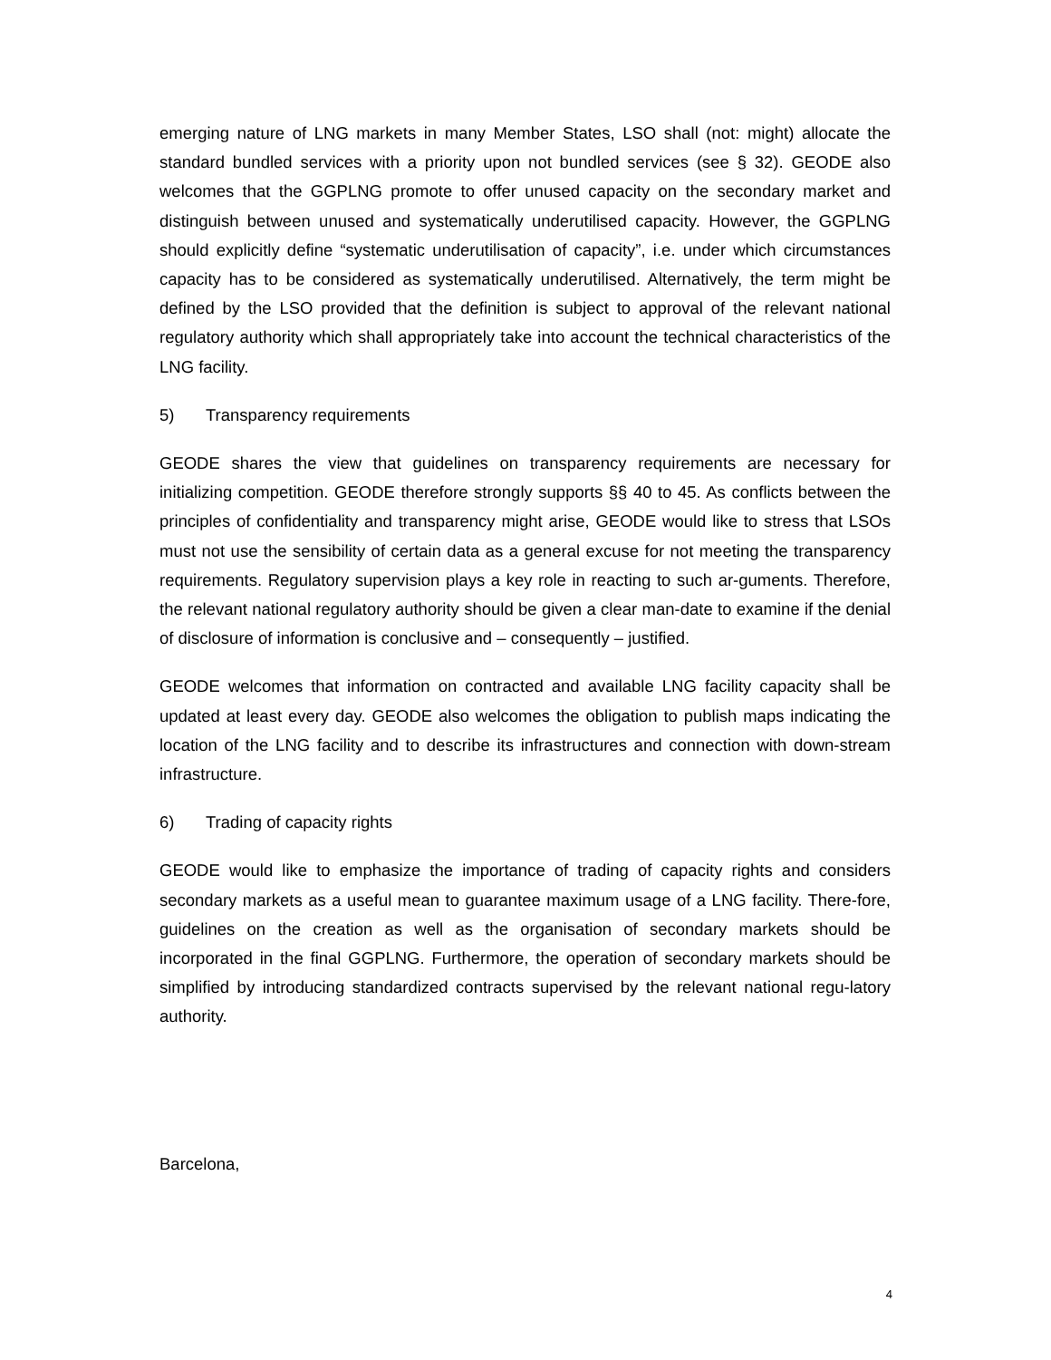emerging nature of LNG markets in many Member States, LSO shall (not: might) allocate the standard bundled services with a priority upon not bundled services (see § 32). GEODE also welcomes that the GGPLNG promote to offer unused capacity on the secondary market and distinguish between unused and systematically underutilised capacity. However, the GGPLNG should explicitly define “systematic underutilisation of capacity”, i.e. under which circumstances capacity has to be considered as systematically underutilised. Alternatively, the term might be defined by the LSO provided that the definition is subject to approval of the relevant national regulatory authority which shall appropriately take into account the technical characteristics of the LNG facility.
5) Transparency requirements
GEODE shares the view that guidelines on transparency requirements are necessary for initializing competition. GEODE therefore strongly supports §§ 40 to 45. As conflicts between the principles of confidentiality and transparency might arise, GEODE would like to stress that LSOs must not use the sensibility of certain data as a general excuse for not meeting the transparency requirements. Regulatory supervision plays a key role in reacting to such ar-guments. Therefore, the relevant national regulatory authority should be given a clear man-date to examine if the denial of disclosure of information is conclusive and – consequently – justified.
GEODE welcomes that information on contracted and available LNG facility capacity shall be updated at least every day. GEODE also welcomes the obligation to publish maps indicating the location of the LNG facility and to describe its infrastructures and connection with down-stream infrastructure.
6) Trading of capacity rights
GEODE would like to emphasize the importance of trading of capacity rights and considers secondary markets as a useful mean to guarantee maximum usage of a LNG facility. There-fore, guidelines on the creation as well as the organisation of secondary markets should be incorporated in the final GGPLNG. Furthermore, the operation of secondary markets should be simplified by introducing standardized contracts supervised by the relevant national regu-latory authority.
Barcelona,
4